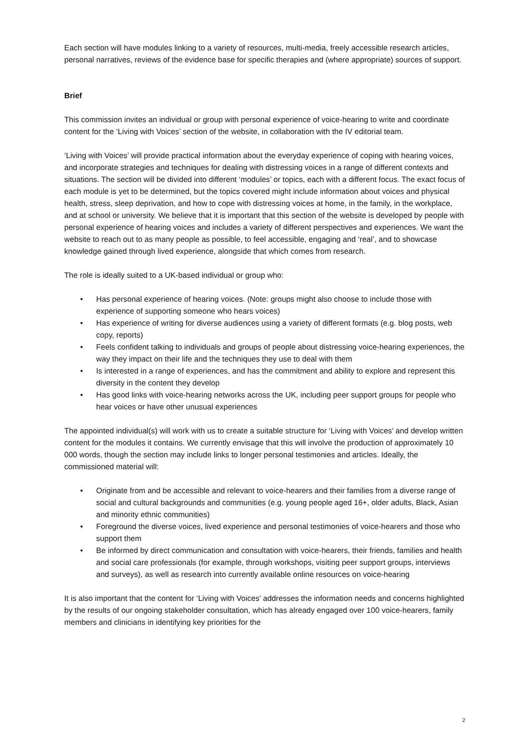Each section will have modules linking to a variety of resources, multi-media, freely accessible research articles, personal narratives, reviews of the evidence base for specific therapies and (where appropriate) sources of support.
Brief
This commission invites an individual or group with personal experience of voice-hearing to write and coordinate content for the ‘Living with Voices’ section of the website, in collaboration with the IV editorial team.
‘Living with Voices’ will provide practical information about the everyday experience of coping with hearing voices, and incorporate strategies and techniques for dealing with distressing voices in a range of different contexts and situations. The section will be divided into different ‘modules’ or topics, each with a different focus. The exact focus of each module is yet to be determined, but the topics covered might include information about voices and physical health, stress, sleep deprivation, and how to cope with distressing voices at home, in the family, in the workplace, and at school or university. We believe that it is important that this section of the website is developed by people with personal experience of hearing voices and includes a variety of different perspectives and experiences. We want the website to reach out to as many people as possible, to feel accessible, engaging and ‘real’, and to showcase knowledge gained through lived experience, alongside that which comes from research.
The role is ideally suited to a UK-based individual or group who:
• Has personal experience of hearing voices. (Note: groups might also choose to include those with experience of supporting someone who hears voices)
• Has experience of writing for diverse audiences using a variety of different formats (e.g. blog posts, web copy, reports)
• Feels confident talking to individuals and groups of people about distressing voice-hearing experiences, the way they impact on their life and the techniques they use to deal with them
• Is interested in a range of experiences, and has the commitment and ability to explore and represent this diversity in the content they develop
• Has good links with voice-hearing networks across the UK, including peer support groups for people who hear voices or have other unusual experiences
The appointed individual(s) will work with us to create a suitable structure for ‘Living with Voices’ and develop written content for the modules it contains. We currently envisage that this will involve the production of approximately 10 000 words, though the section may include links to longer personal testimonies and articles. Ideally, the commissioned material will:
• Originate from and be accessible and relevant to voice-hearers and their families from a diverse range of social and cultural backgrounds and communities (e.g. young people aged 16+, older adults, Black, Asian and minority ethnic communities)
• Foreground the diverse voices, lived experience and personal testimonies of voice-hearers and those who support them
• Be informed by direct communication and consultation with voice-hearers, their friends, families and health and social care professionals (for example, through workshops, visiting peer support groups, interviews and surveys), as well as research into currently available online resources on voice-hearing
It is also important that the content for ‘Living with Voices’ addresses the information needs and concerns highlighted by the results of our ongoing stakeholder consultation, which has already engaged over 100 voice-hearers, family members and clinicians in identifying key priorities for the
2